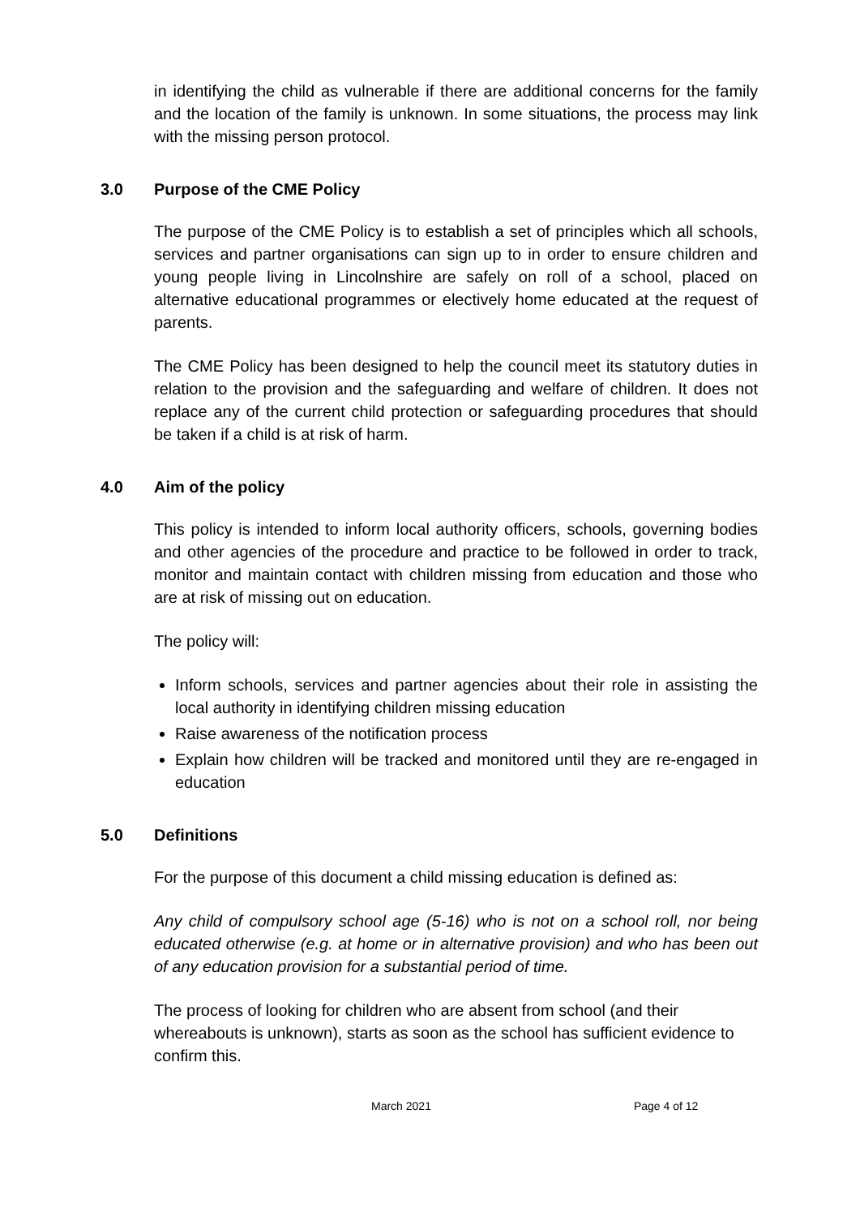in identifying the child as vulnerable if there are additional concerns for the family and the location of the family is unknown. In some situations, the process may link with the missing person protocol.
3.0 Purpose of the CME Policy
The purpose of the CME Policy is to establish a set of principles which all schools, services and partner organisations can sign up to in order to ensure children and young people living in Lincolnshire are safely on roll of a school, placed on alternative educational programmes or electively home educated at the request of parents.
The CME Policy has been designed to help the council meet its statutory duties in relation to the provision and the safeguarding and welfare of children. It does not replace any of the current child protection or safeguarding procedures that should be taken if a child is at risk of harm.
4.0 Aim of the policy
This policy is intended to inform local authority officers, schools, governing bodies and other agencies of the procedure and practice to be followed in order to track, monitor and maintain contact with children missing from education and those who are at risk of missing out on education.
The policy will:
Inform schools, services and partner agencies about their role in assisting the local authority in identifying children missing education
Raise awareness of the notification process
Explain how children will be tracked and monitored until they are re-engaged in education
5.0 Definitions
For the purpose of this document a child missing education is defined as:
Any child of compulsory school age (5-16) who is not on a school roll, nor being educated otherwise (e.g. at home or in alternative provision) and who has been out of any education provision for a substantial period of time.
The process of looking for children who are absent from school (and their whereabouts is unknown), starts as soon as the school has sufficient evidence to confirm this.
March 2021 Page 4 of 12